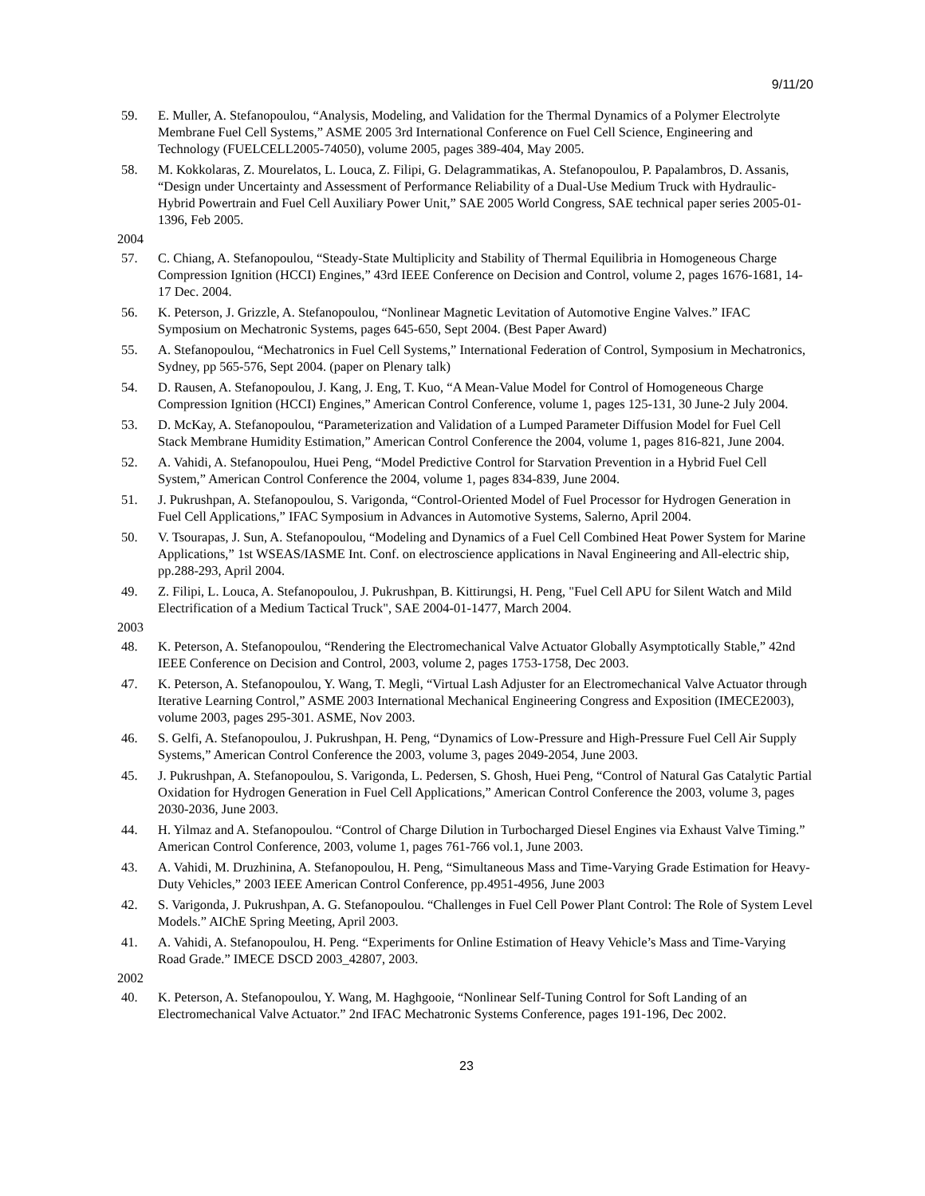9/11/20
59. E. Muller, A. Stefanopoulou, “Analysis, Modeling, and Validation for the Thermal Dynamics of a Polymer Electrolyte Membrane Fuel Cell Systems,” ASME 2005 3rd International Conference on Fuel Cell Science, Engineering and Technology (FUELCELL2005-74050), volume 2005, pages 389-404, May 2005.
58. M. Kokkolaras, Z. Mourelatos, L. Louca, Z. Filipi, G. Delagrammatikas, A. Stefanopoulou, P. Papalambros, D. Assanis, “Design under Uncertainty and Assessment of Performance Reliability of a Dual-Use Medium Truck with Hydraulic-Hybrid Powertrain and Fuel Cell Auxiliary Power Unit,” SAE 2005 World Congress, SAE technical paper series 2005-01-1396, Feb 2005.
2004
57. C. Chiang, A. Stefanopoulou, “Steady-State Multiplicity and Stability of Thermal Equilibria in Homogeneous Charge Compression Ignition (HCCI) Engines,” 43rd IEEE Conference on Decision and Control, volume 2, pages 1676-1681, 14-17 Dec. 2004.
56. K. Peterson, J. Grizzle, A. Stefanopoulou, “Nonlinear Magnetic Levitation of Automotive Engine Valves.” IFAC Symposium on Mechatronic Systems, pages 645-650, Sept 2004. (Best Paper Award)
55. A. Stefanopoulou, “Mechatronics in Fuel Cell Systems,” International Federation of Control, Symposium in Mechatronics, Sydney, pp 565-576, Sept 2004. (paper on Plenary talk)
54. D. Rausen, A. Stefanopoulou, J. Kang, J. Eng, T. Kuo, “A Mean-Value Model for Control of Homogeneous Charge Compression Ignition (HCCI) Engines,” American Control Conference, volume 1, pages 125-131, 30 June-2 July 2004.
53. D. McKay, A. Stefanopoulou, “Parameterization and Validation of a Lumped Parameter Diffusion Model for Fuel Cell Stack Membrane Humidity Estimation,” American Control Conference the 2004, volume 1, pages 816-821, June 2004.
52. A. Vahidi, A. Stefanopoulou, Huei Peng, “Model Predictive Control for Starvation Prevention in a Hybrid Fuel Cell System,” American Control Conference the 2004, volume 1, pages 834-839, June 2004.
51. J. Pukrushpan, A. Stefanopoulou, S. Varigonda, “Control-Oriented Model of Fuel Processor for Hydrogen Generation in Fuel Cell Applications,” IFAC Symposium in Advances in Automotive Systems, Salerno, April 2004.
50. V. Tsourapas, J. Sun, A. Stefanopoulou, “Modeling and Dynamics of a Fuel Cell Combined Heat Power System for Marine Applications,” 1st WSEAS/IASME Int. Conf. on electroscience applications in Naval Engineering and All-electric ship, pp.288-293, April 2004.
49. Z. Filipi, L. Louca, A. Stefanopoulou, J. Pukrushpan, B. Kittirungsi, H. Peng, "Fuel Cell APU for Silent Watch and Mild Electrification of a Medium Tactical Truck", SAE 2004-01-1477, March 2004.
2003
48. K. Peterson, A. Stefanopoulou, “Rendering the Electromechanical Valve Actuator Globally Asymptotically Stable,” 42nd IEEE Conference on Decision and Control, 2003, volume 2, pages 1753-1758, Dec 2003.
47. K. Peterson, A. Stefanopoulou, Y. Wang, T. Megli, “Virtual Lash Adjuster for an Electromechanical Valve Actuator through Iterative Learning Control,” ASME 2003 International Mechanical Engineering Congress and Exposition (IMECE2003), volume 2003, pages 295-301. ASME, Nov 2003.
46. S. Gelfi, A. Stefanopoulou, J. Pukrushpan, H. Peng, “Dynamics of Low-Pressure and High-Pressure Fuel Cell Air Supply Systems,” American Control Conference the 2003, volume 3, pages 2049-2054, June 2003.
45. J. Pukrushpan, A. Stefanopoulou, S. Varigonda, L. Pedersen, S. Ghosh, Huei Peng, “Control of Natural Gas Catalytic Partial Oxidation for Hydrogen Generation in Fuel Cell Applications,” American Control Conference the 2003, volume 3, pages 2030-2036, June 2003.
44. H. Yilmaz and A. Stefanopoulou. “Control of Charge Dilution in Turbocharged Diesel Engines via Exhaust Valve Timing.” American Control Conference, 2003, volume 1, pages 761-766 vol.1, June 2003.
43. A. Vahidi, M. Druzhinina, A. Stefanopoulou, H. Peng, “Simultaneous Mass and Time-Varying Grade Estimation for Heavy-Duty Vehicles,” 2003 IEEE American Control Conference, pp.4951-4956, June 2003
42. S. Varigonda, J. Pukrushpan, A. G. Stefanopoulou. “Challenges in Fuel Cell Power Plant Control: The Role of System Level Models.” AIChE Spring Meeting, April 2003.
41. A. Vahidi, A. Stefanopoulou, H. Peng. “Experiments for Online Estimation of Heavy Vehicle’s Mass and Time-Varying Road Grade.” IMECE DSCD 2003_42807, 2003.
2002
40. K. Peterson, A. Stefanopoulou, Y. Wang, M. Haghgooie, “Nonlinear Self-Tuning Control for Soft Landing of an Electromechanical Valve Actuator.” 2nd IFAC Mechatronic Systems Conference, pages 191-196, Dec 2002.
23